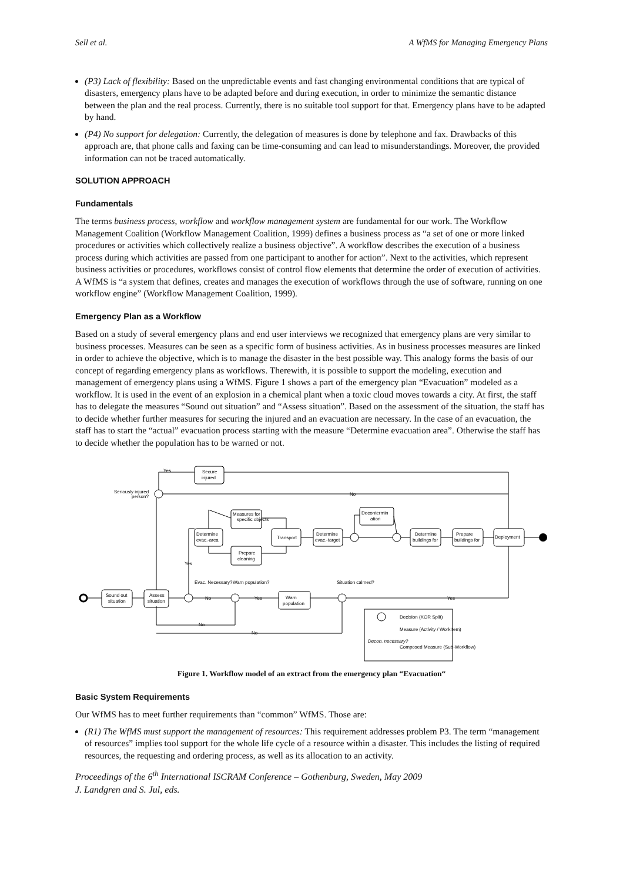Sell et al. A WfMS for Managing Emergency Plans
(P3) Lack of flexibility: Based on the unpredictable events and fast changing environmental conditions that are typical of disasters, emergency plans have to be adapted before and during execution, in order to minimize the semantic distance between the plan and the real process. Currently, there is no suitable tool support for that. Emergency plans have to be adapted by hand.
(P4) No support for delegation: Currently, the delegation of measures is done by telephone and fax. Drawbacks of this approach are, that phone calls and faxing can be time-consuming and can lead to misunderstandings. Moreover, the provided information can not be traced automatically.
SOLUTION APPROACH
Fundamentals
The terms business process, workflow and workflow management system are fundamental for our work. The Workflow Management Coalition (Workflow Management Coalition, 1999) defines a business process as “a set of one or more linked procedures or activities which collectively realize a business objective”. A workflow describes the execution of a business process during which activities are passed from one participant to another for action”. Next to the activities, which represent business activities or procedures, workflows consist of control flow elements that determine the order of execution of activities. A WfMS is “a system that defines, creates and manages the execution of workflows through the use of software, running on one workflow engine” (Workflow Management Coalition, 1999).
Emergency Plan as a Workflow
Based on a study of several emergency plans and end user interviews we recognized that emergency plans are very similar to business processes. Measures can be seen as a specific form of business activities. As in business processes measures are linked in order to achieve the objective, which is to manage the disaster in the best possible way. This analogy forms the basis of our concept of regarding emergency plans as workflows. Therewith, it is possible to support the modeling, execution and management of emergency plans using a WfMS. Figure 1 shows a part of the emergency plan “Evacuation” modeled as a workflow. It is used in the event of an explosion in a chemical plant when a toxic cloud moves towards a city. At first, the staff has to delegate the measures “Sound out situation” and “Assess situation”. Based on the assessment of the situation, the staff has to decide whether further measures for securing the injured and an evacuation are necessary. In the case of an evacuation, the staff has to start the “actual” evacuation process starting with the measure “Determine evacuation area”. Otherwise the staff has to decide whether the population has to be warned or not.
Sound out
situation
Assess
situation
Secure
injured
Seriously injured
person?
Determine
evac.-area
Measures for
specific objects
Prepare
cleaning
Transport
Determine
evac.-target
Decontermin
ation
Determine
buildings for
Prepare
buildings for
Deployment
Warn
population
Decon. necessary?
Evac. Necessary?
Warn population?
Situation calmed?
Yes
No
Yes
No
Yes
Yes
No
No
Decision (XOR Split)
Measure (Activity / WorkItem)
Composed Measure (Sub-Workflow)
Figure 1. Workflow model of an extract from the emergency plan “Evacuation“
Basic System Requirements
Our WfMS has to meet further requirements than “common” WfMS. Those are:
(R1) The WfMS must support the management of resources: This requirement addresses problem P3. The term “management of resources” implies tool support for the whole life cycle of a resource within a disaster. This includes the listing of required resources, the requesting and ordering process, as well as its allocation to an activity.
Proceedings of the 6<sup>th</sup> International ISCRAM Conference – Gothenburg, Sweden, May 2009
J. Landgren and S. Jul, eds.